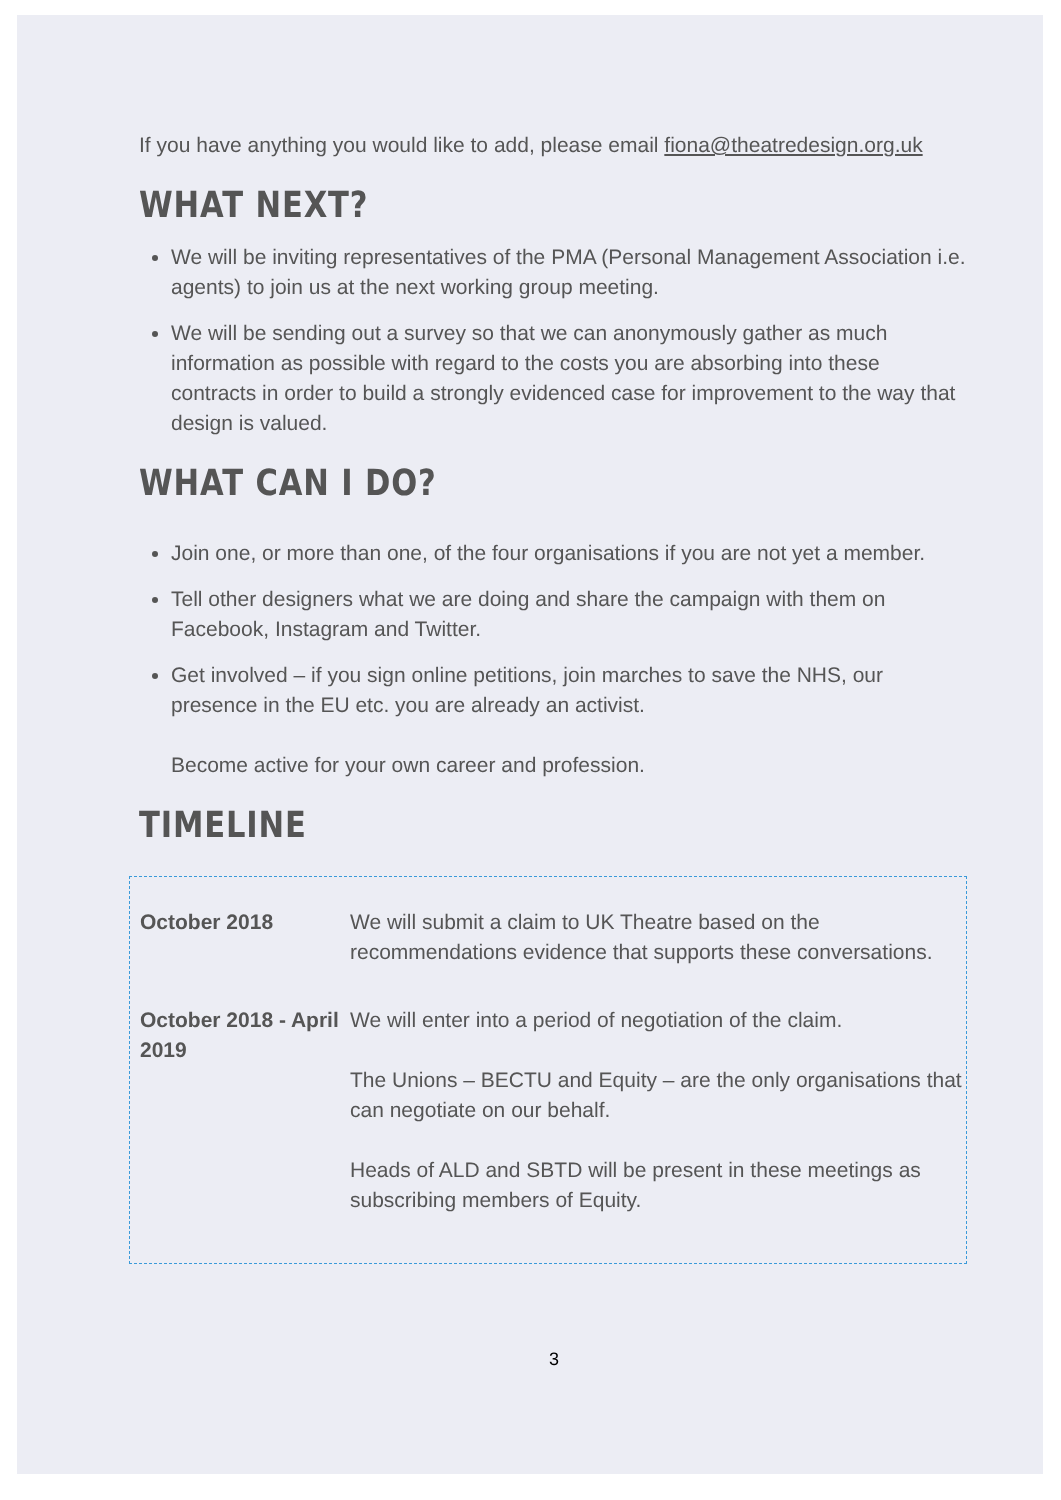If you have anything you would like to add, please email fiona@theatredesign.org.uk
WHAT NEXT?
We will be inviting representatives of the PMA (Personal Management Association i.e. agents) to join us at the next working group meeting.
We will be sending out a survey so that we can anonymously gather as much information as possible with regard to the costs you are absorbing into these contracts in order to build a strongly evidenced case for improvement to the way that design is valued.
WHAT CAN I DO?
Join one, or more than one, of the four organisations if you are not yet a member.
Tell other designers what we are doing and share the campaign with them on Facebook, Instagram and Twitter.
Get involved – if you sign online petitions, join marches to save the NHS, our presence in the EU etc. you are already an activist.
Become active for your own career and profession.
TIMELINE
| October 2018 | We will submit a claim to UK Theatre based on the recommendations evidence that supports these conversations. |
| October 2018 - April 2019 | We will enter into a period of negotiation of the claim. The Unions – BECTU and Equity – are the only organisations that can negotiate on our behalf. Heads of ALD and SBTD will be present in these meetings as subscribing members of Equity. |
3